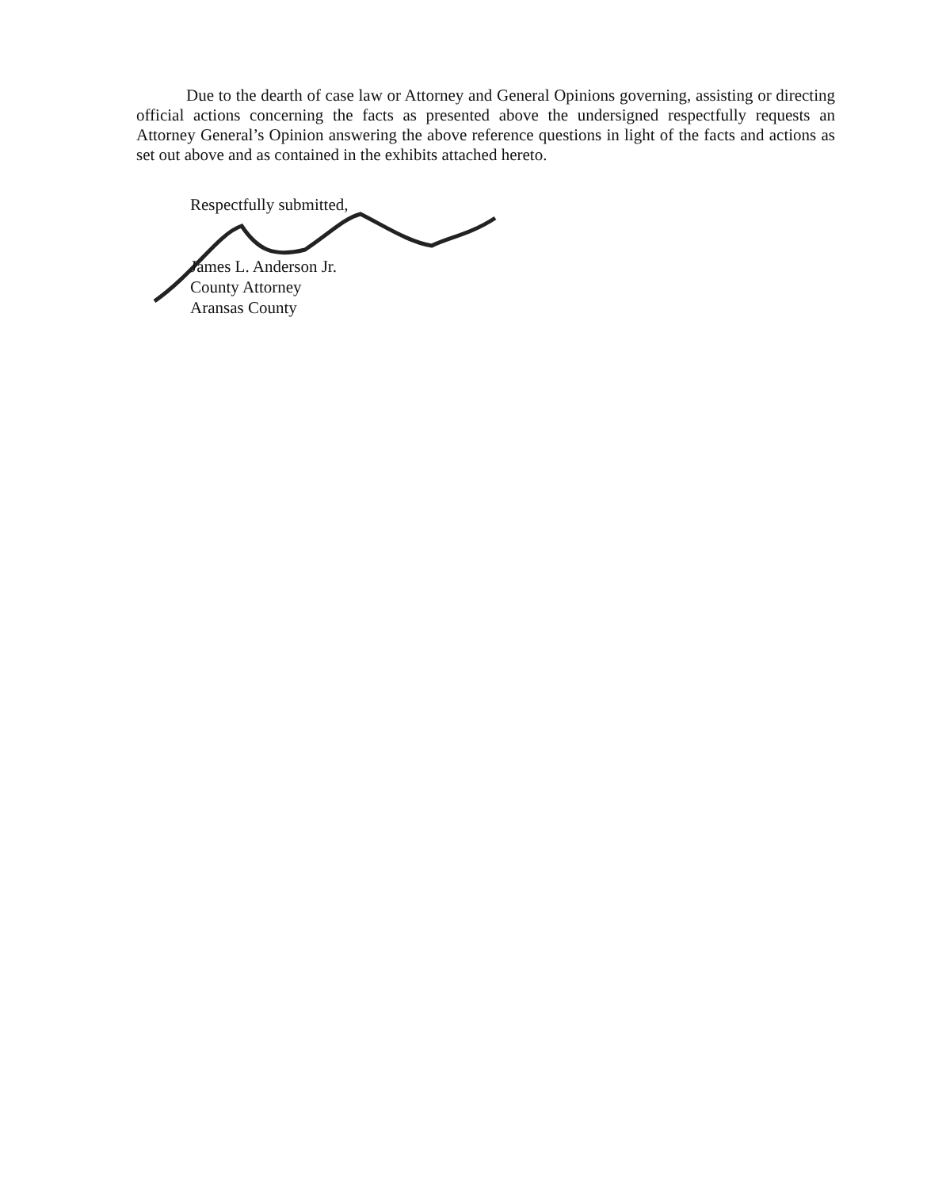Due to the dearth of case law or Attorney and General Opinions governing, assisting or directing official actions concerning the facts as presented above the undersigned respectfully requests an Attorney General’s Opinion answering the above reference questions in light of the facts and actions as set out above and as contained in the exhibits attached hereto.
Respectfully submitted,
James L. Anderson Jr.
County Attorney
Aransas County